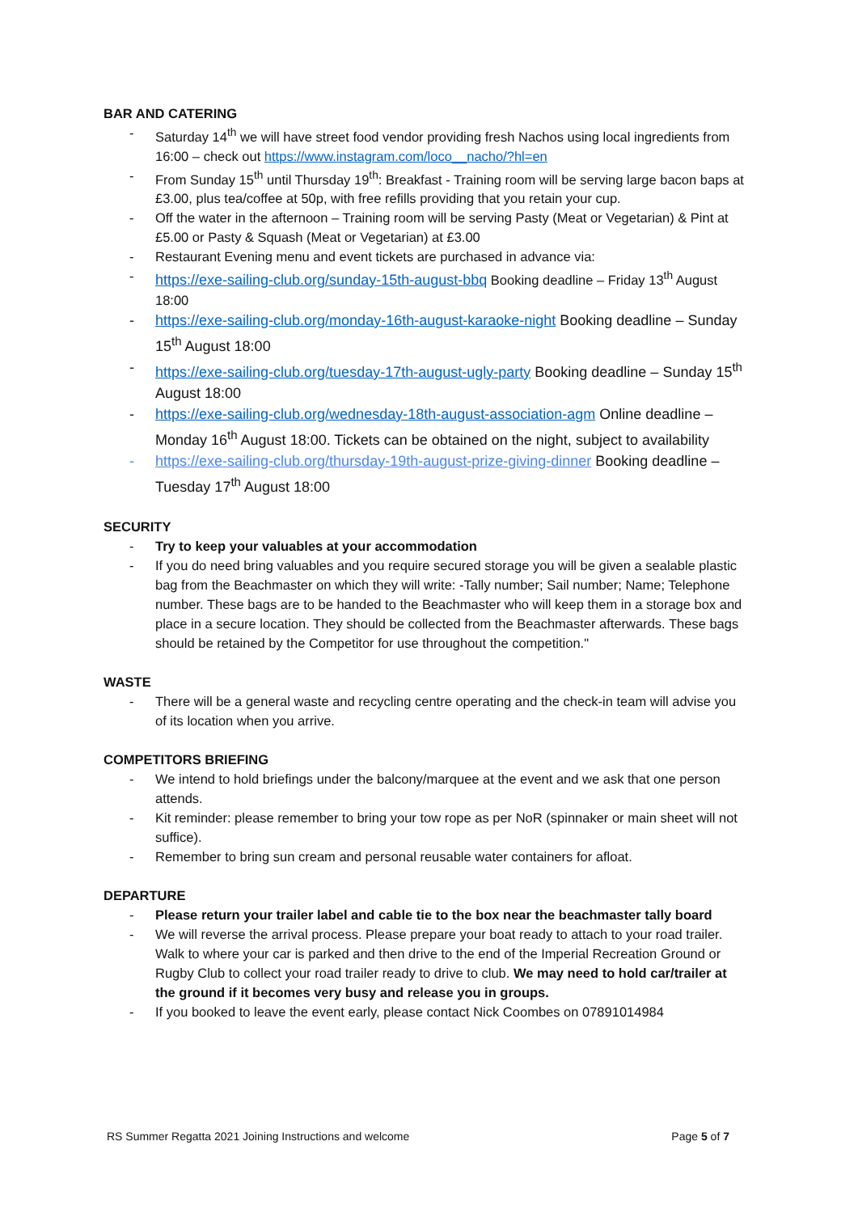BAR AND CATERING
- Saturday 14<sup>th</sup> we will have street food vendor providing fresh Nachos using local ingredients from 16:00 – check out https://www.instagram.com/loco__nacho/?hl=en
- From Sunday 15<sup>th</sup> until Thursday 19<sup>th</sup>: Breakfast - Training room will be serving large bacon baps at £3.00, plus tea/coffee at 50p, with free refills providing that you retain your cup.
- Off the water in the afternoon – Training room will be serving Pasty (Meat or Vegetarian) & Pint at £5.00 or Pasty & Squash (Meat or Vegetarian) at £3.00
- Restaurant Evening menu and event tickets are purchased in advance via:
- https://exe-sailing-club.org/sunday-15th-august-bbq Booking deadline – Friday 13<sup>th</sup> August 18:00
- https://exe-sailing-club.org/monday-16th-august-karaoke-night Booking deadline – Sunday 15<sup>th</sup> August 18:00
- https://exe-sailing-club.org/tuesday-17th-august-ugly-party Booking deadline – Sunday 15<sup>th</sup> August 18:00
- https://exe-sailing-club.org/wednesday-18th-august-association-agm Online deadline – Monday 16<sup>th</sup> August 18:00. Tickets can be obtained on the night, subject to availability
- https://exe-sailing-club.org/thursday-19th-august-prize-giving-dinner Booking deadline – Tuesday 17<sup>th</sup> August 18:00
SECURITY
- Try to keep your valuables at your accommodation
- If you do need bring valuables and you require secured storage you will be given a sealable plastic bag from the Beachmaster on which they will write: -Tally number; Sail number; Name; Telephone number. These bags are to be handed to the Beachmaster who will keep them in a storage box and place in a secure location. They should be collected from the Beachmaster afterwards. These bags should be retained by the Competitor for use throughout the competition."
WASTE
- There will be a general waste and recycling centre operating and the check-in team will advise you of its location when you arrive.
COMPETITORS BRIEFING
- We intend to hold briefings under the balcony/marquee at the event and we ask that one person attends.
- Kit reminder: please remember to bring your tow rope as per NoR (spinnaker or main sheet will not suffice).
- Remember to bring sun cream and personal reusable water containers for afloat.
DEPARTURE
- Please return your trailer label and cable tie to the box near the beachmaster tally board
- We will reverse the arrival process. Please prepare your boat ready to attach to your road trailer. Walk to where your car is parked and then drive to the end of the Imperial Recreation Ground or Rugby Club to collect your road trailer ready to drive to club. We may need to hold car/trailer at the ground if it becomes very busy and release you in groups.
- If you booked to leave the event early, please contact Nick Coombes on 07891014984
RS Summer Regatta 2021 Joining Instructions and welcome Page 5 of 7